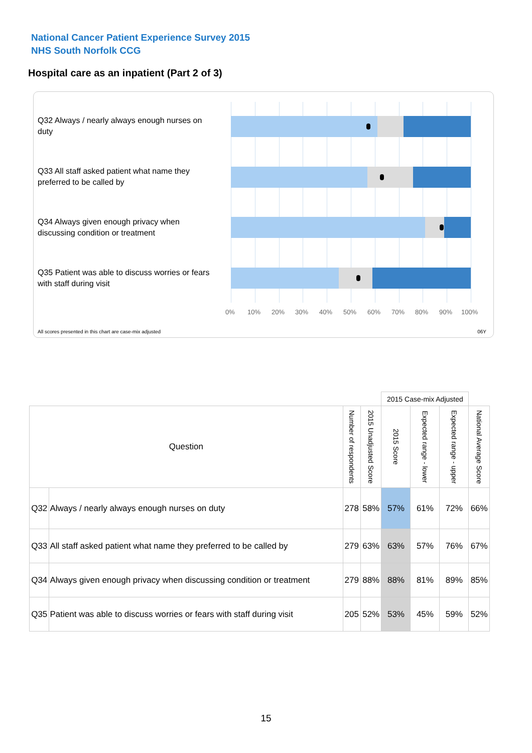National Cancer Patient Experience Survey 2015
NHS South Norfolk CCG
Hospital care as an inpatient (Part 2 of 3)
Q32 Always / nearly always enough nurses on duty
Q33 All staff asked patient what name they preferred to be called by
Q34 Always given enough privacy when discussing condition or treatment
Q35 Patient was able to discuss worries or fears with staff during visit
0% 10% 20% 30% 40% 50% 60% 70% 80% 90% 100%
All scores presented in this chart are case-mix adjusted
06Y
| | | | | 2015 Case-mix Adjusted | | | |
| Question | | Number of respondents | 2015 Unadjusted Score | 2015 Score | Expected range - lower | Expected range - upper | National Average Score |
| Q32 | Always / nearly always enough nurses on duty | 278 | 58% | 57% | 61% | 72% | 66% |
| Q33 | All staff asked patient what name they preferred to be called by | 279 | 63% | 63% | 57% | 76% | 67% |
| Q34 | Always given enough privacy when discussing condition or treatment | 279 | 88% | 88% | 81% | 89% | 85% |
| Q35 | Patient was able to discuss worries or fears with staff during visit | 205 | 52% | 53% | 45% | 59% | 52% |
15